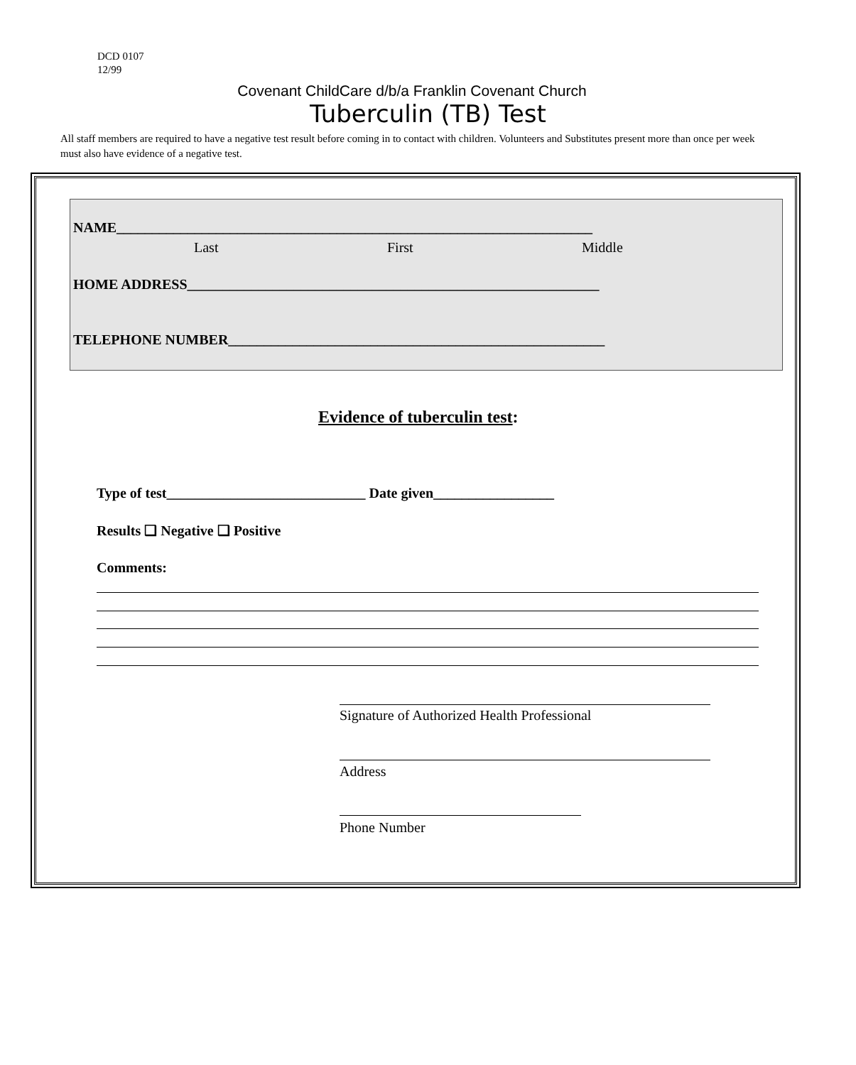DCD 0107
12/99
Covenant ChildCare d/b/a Franklin Covenant Church
Tuberculin (TB) Test
All staff members are required to have a negative test result before coming in to contact with children. Volunteers and Substitutes present more than once per week must also have evidence of a negative test.
NAME___________________________________________________________________
Last First Middle
HOME ADDRESS__________________________________________________________
TELEPHONE NUMBER_____________________________________________________
Evidence of tuberculin test:
Type of test____________________________ Date given_________________
Results ❑ Negative ❑ Positive
Comments:
Signature of Authorized Health Professional
Address
Phone Number